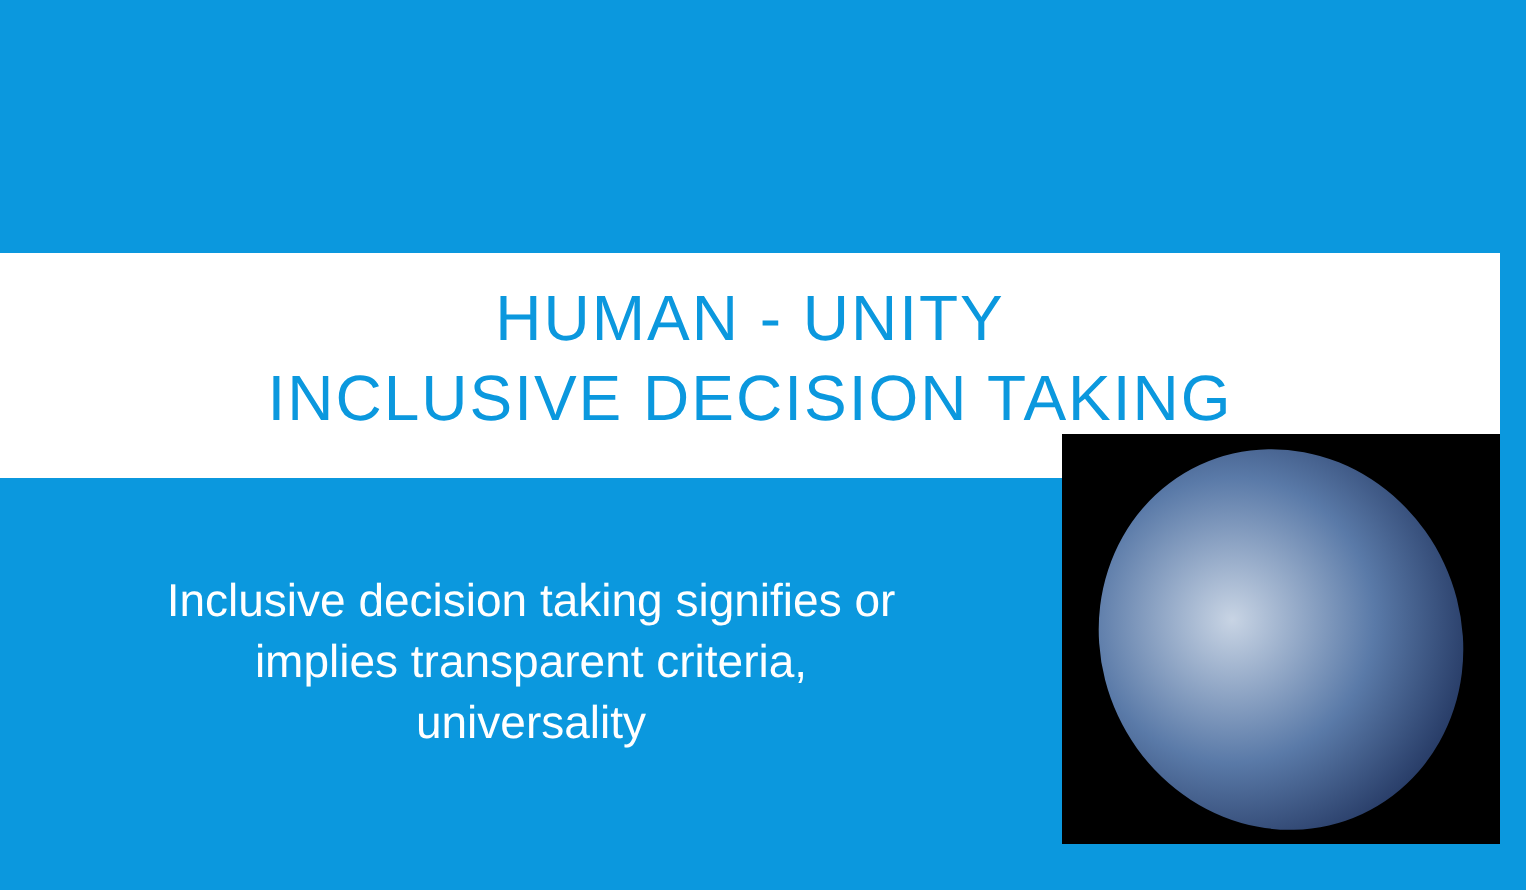HUMAN - UNITY
INCLUSIVE DECISION TAKING
Inclusive decision taking signifies or
implies transparent criteria,
universality